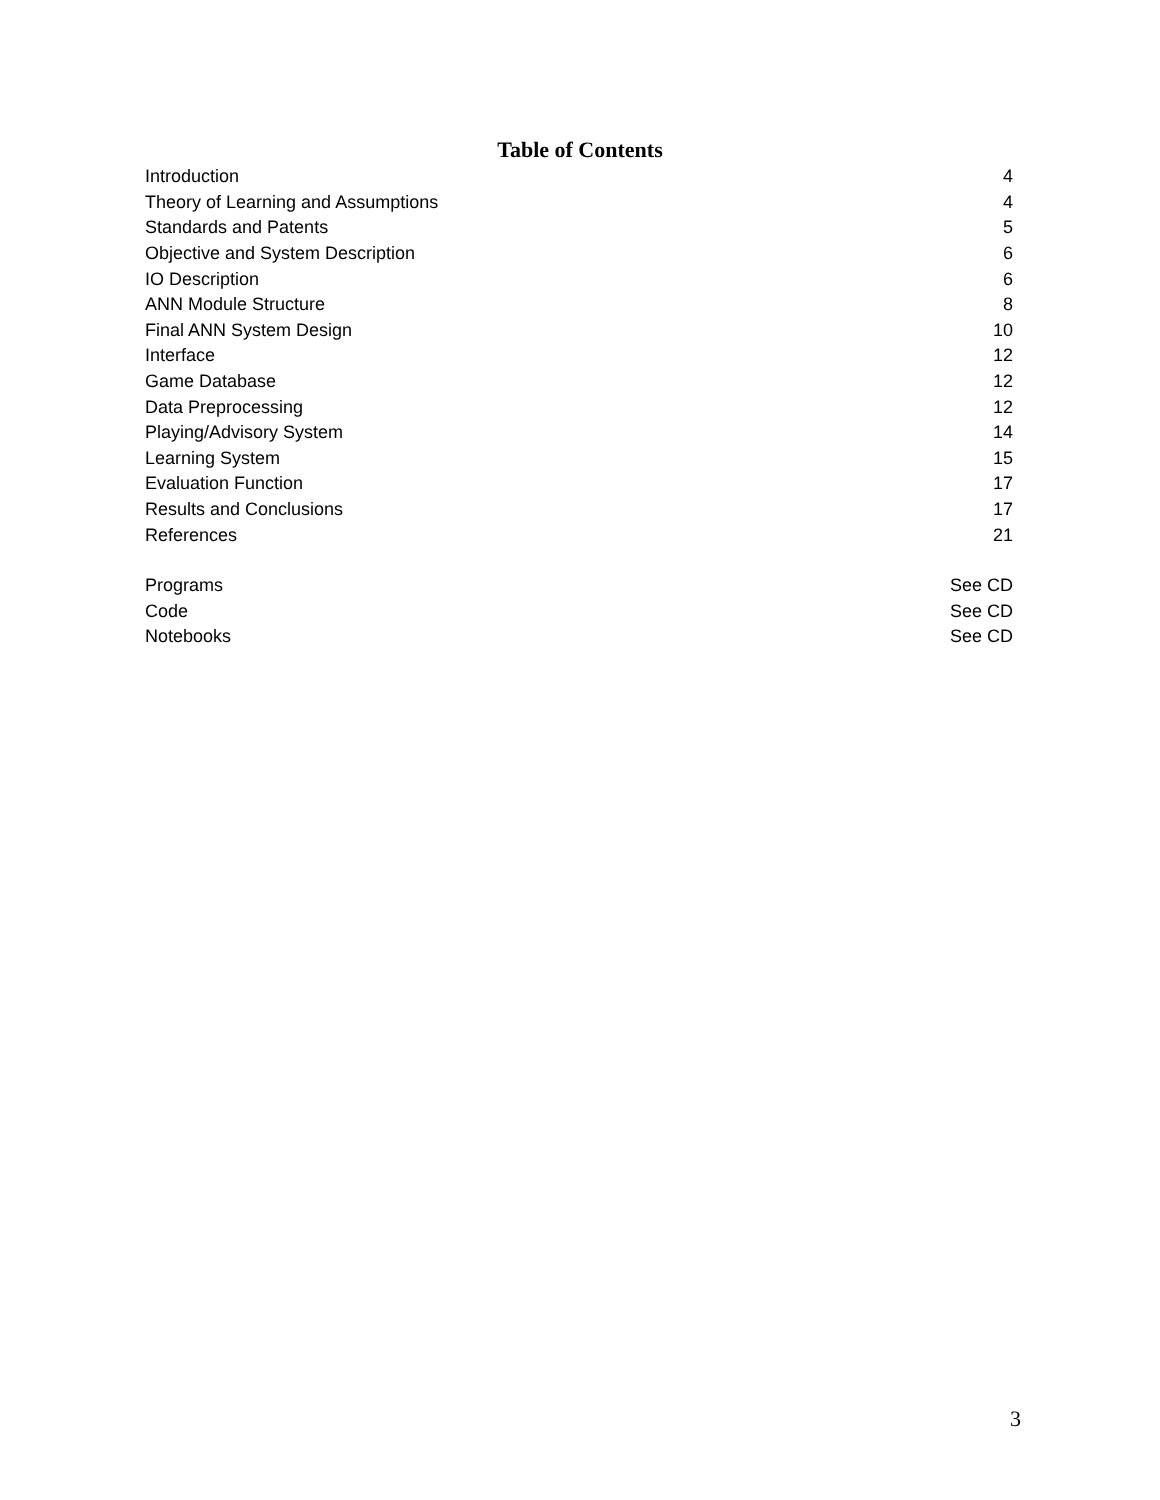Table of Contents
| Introduction | 4 |
| Theory of Learning and Assumptions | 4 |
| Standards and Patents | 5 |
| Objective and System Description | 6 |
| IO Description | 6 |
| ANN Module Structure | 8 |
| Final ANN System Design | 10 |
| Interface | 12 |
| Game Database | 12 |
| Data Preprocessing | 12 |
| Playing/Advisory System | 14 |
| Learning System | 15 |
| Evaluation Function | 17 |
| Results and Conclusions | 17 |
| References | 21 |
| Programs | See CD |
| Code | See CD |
| Notebooks | See CD |
3